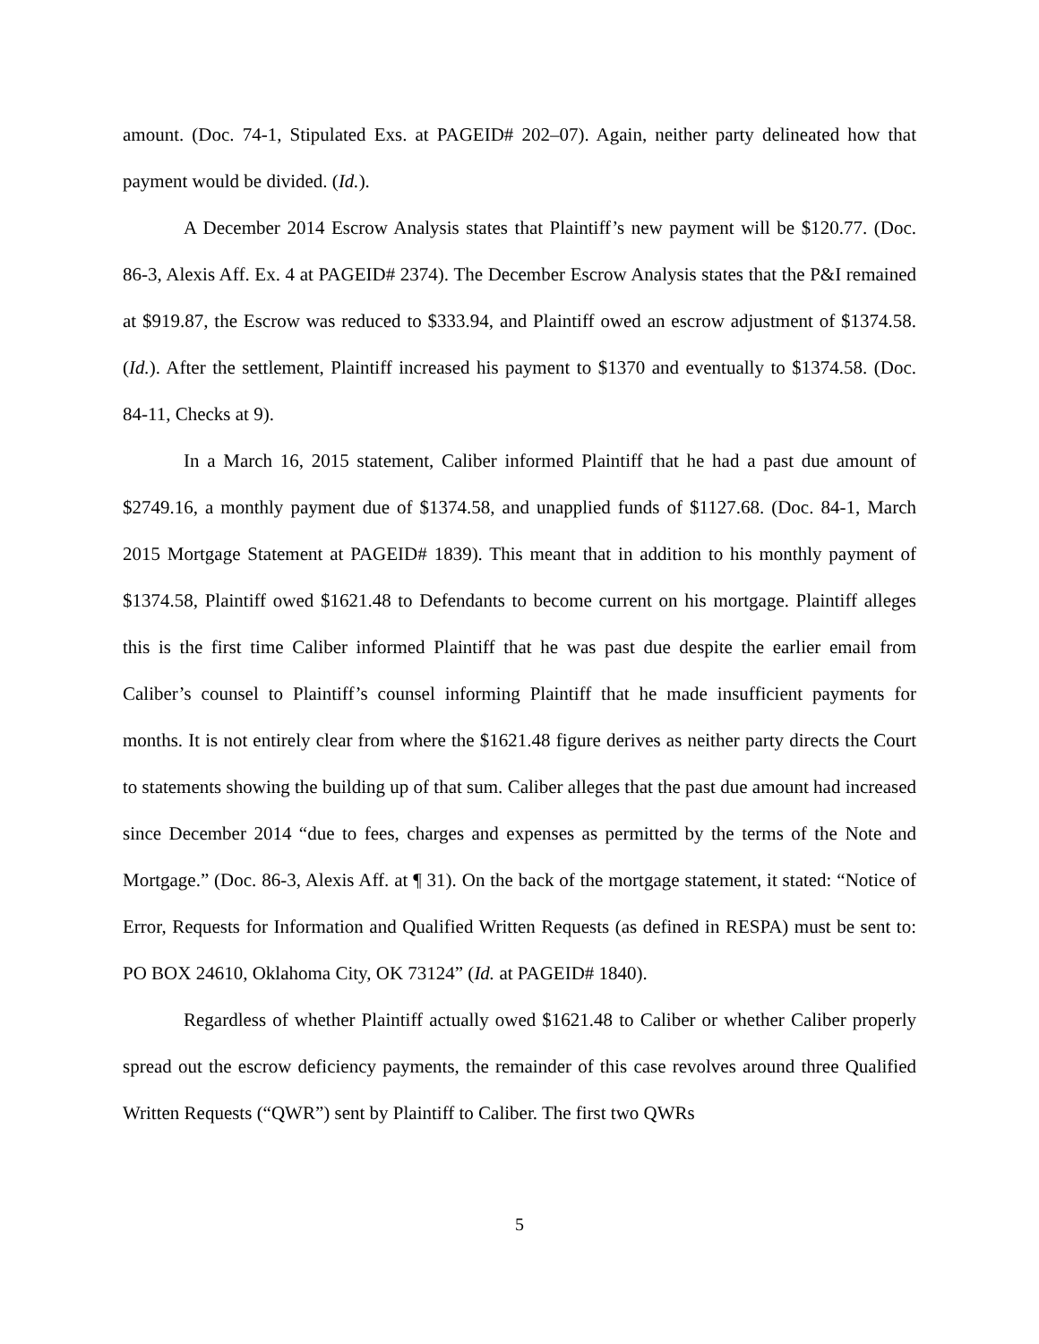amount. (Doc. 74-1, Stipulated Exs. at PAGEID# 202–07). Again, neither party delineated how that payment would be divided. (Id.).
A December 2014 Escrow Analysis states that Plaintiff’s new payment will be $120.77. (Doc. 86-3, Alexis Aff. Ex. 4 at PAGEID# 2374). The December Escrow Analysis states that the P&I remained at $919.87, the Escrow was reduced to $333.94, and Plaintiff owed an escrow adjustment of $1374.58. (Id.). After the settlement, Plaintiff increased his payment to $1370 and eventually to $1374.58. (Doc. 84-11, Checks at 9).
In a March 16, 2015 statement, Caliber informed Plaintiff that he had a past due amount of $2749.16, a monthly payment due of $1374.58, and unapplied funds of $1127.68. (Doc. 84-1, March 2015 Mortgage Statement at PAGEID# 1839). This meant that in addition to his monthly payment of $1374.58, Plaintiff owed $1621.48 to Defendants to become current on his mortgage. Plaintiff alleges this is the first time Caliber informed Plaintiff that he was past due despite the earlier email from Caliber’s counsel to Plaintiff’s counsel informing Plaintiff that he made insufficient payments for months. It is not entirely clear from where the $1621.48 figure derives as neither party directs the Court to statements showing the building up of that sum. Caliber alleges that the past due amount had increased since December 2014 “due to fees, charges and expenses as permitted by the terms of the Note and Mortgage.” (Doc. 86-3, Alexis Aff. at ¶ 31). On the back of the mortgage statement, it stated: “Notice of Error, Requests for Information and Qualified Written Requests (as defined in RESPA) must be sent to: PO BOX 24610, Oklahoma City, OK 73124” (Id. at PAGEID# 1840).
Regardless of whether Plaintiff actually owed $1621.48 to Caliber or whether Caliber properly spread out the escrow deficiency payments, the remainder of this case revolves around three Qualified Written Requests (“QWR”) sent by Plaintiff to Caliber. The first two QWRs
5